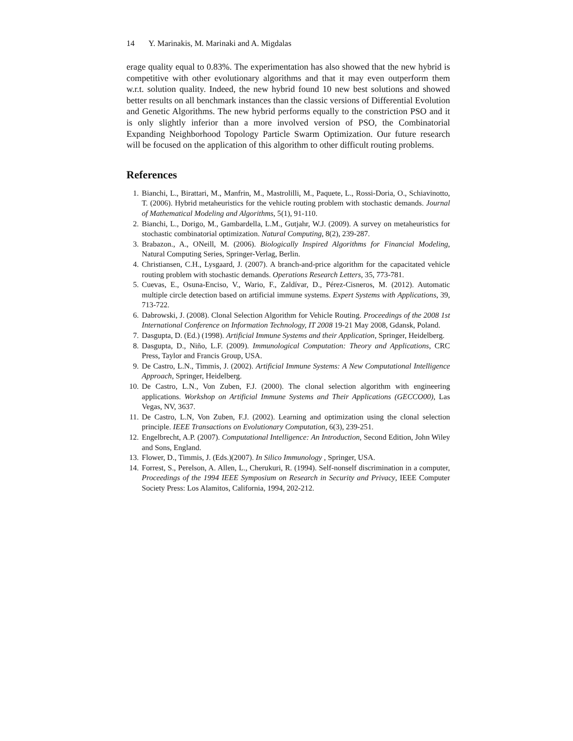14 Y. Marinakis, M. Marinaki and A. Migdalas
erage quality equal to 0.83%. The experimentation has also showed that the new hybrid is competitive with other evolutionary algorithms and that it may even outperform them w.r.t. solution quality. Indeed, the new hybrid found 10 new best solutions and showed better results on all benchmark instances than the classic versions of Differential Evolution and Genetic Algorithms. The new hybrid performs equally to the constriction PSO and it is only slightly inferior than a more involved version of PSO, the Combinatorial Expanding Neighborhood Topology Particle Swarm Optimization. Our future research will be focused on the application of this algorithm to other difficult routing problems.
References
1. Bianchi, L., Birattari, M., Manfrin, M., Mastrolilli, M., Paquete, L., Rossi-Doria, O., Schiavinotto, T. (2006). Hybrid metaheuristics for the vehicle routing problem with stochastic demands. Journal of Mathematical Modeling and Algorithms, 5(1), 91-110.
2. Bianchi, L., Dorigo, M., Gambardella, L.M., Gutjahr, W.J. (2009). A survey on metaheuristics for stochastic combinatorial optimization. Natural Computing, 8(2), 239-287.
3. Brabazon., A., ONeill, M. (2006). Biologically Inspired Algorithms for Financial Modeling, Natural Computing Series, Springer-Verlag, Berlin.
4. Christiansen, C.H., Lysgaard, J. (2007). A branch-and-price algorithm for the capacitated vehicle routing problem with stochastic demands. Operations Research Letters, 35, 773-781.
5. Cuevas, E., Osuna-Enciso, V., Wario, F., Zaldívar, D., Pérez-Cisneros, M. (2012). Automatic multiple circle detection based on artificial immune systems. Expert Systems with Applications, 39, 713-722.
6. Dabrowski, J. (2008). Clonal Selection Algorithm for Vehicle Routing. Proceedings of the 2008 1st International Conference on Information Technology, IT 2008 19-21 May 2008, Gdansk, Poland.
7. Dasgupta, D. (Ed.) (1998). Artificial Immune Systems and their Application, Springer, Heidelberg.
8. Dasgupta, D., Niño, L.F. (2009). Immunological Computation: Theory and Applications, CRC Press, Taylor and Francis Group, USA.
9. De Castro, L.N., Timmis, J. (2002). Artificial Immune Systems: A New Computational Intelligence Approach, Springer, Heidelberg.
10. De Castro, L.N., Von Zuben, F.J. (2000). The clonal selection algorithm with engineering applications. Workshop on Artificial Immune Systems and Their Applications (GECCO00), Las Vegas, NV, 3637.
11. De Castro, L.N, Von Zuben, F.J. (2002). Learning and optimization using the clonal selection principle. IEEE Transactions on Evolutionary Computation, 6(3), 239-251.
12. Engelbrecht, A.P. (2007). Computational Intelligence: An Introduction, Second Edition, John Wiley and Sons, England.
13. Flower, D., Timmis, J. (Eds.)(2007). In Silico Immunology , Springer, USA.
14. Forrest, S., Perelson, A. Allen, L., Cherukuri, R. (1994). Self-nonself discrimination in a computer, Proceedings of the 1994 IEEE Symposium on Research in Security and Privacy, IEEE Computer Society Press: Los Alamitos, California, 1994, 202-212.